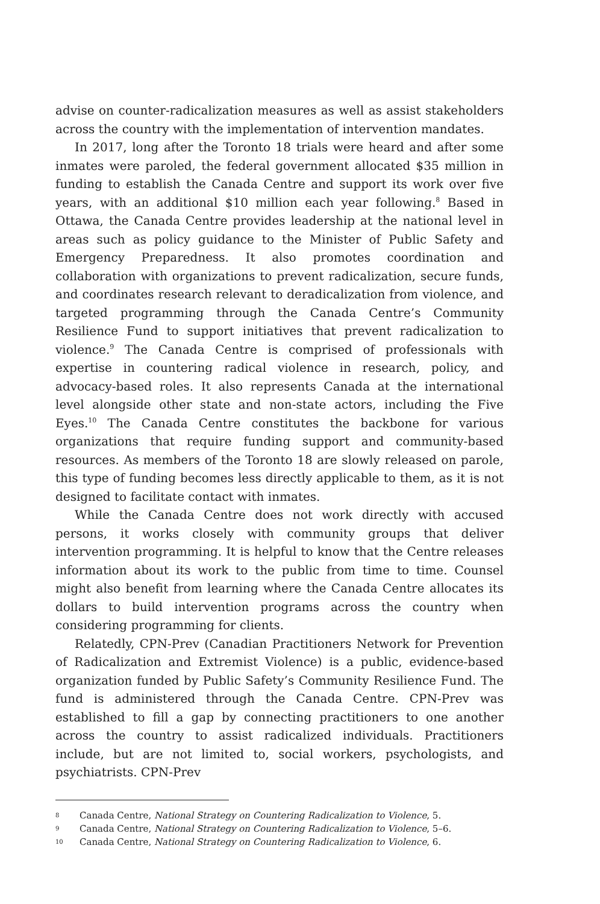advise on counter-radicalization measures as well as assist stakeholders across the country with the implementation of intervention mandates.
In 2017, long after the Toronto 18 trials were heard and after some inmates were paroled, the federal government allocated $35 million in funding to establish the Canada Centre and support its work over five years, with an additional $10 million each year following.<sup>8</sup> Based in Ottawa, the Canada Centre provides leadership at the national level in areas such as policy guidance to the Minister of Public Safety and Emergency Preparedness. It also promotes coordination and collaboration with organizations to prevent radicalization, secure funds, and coordinates research relevant to deradicalization from violence, and targeted programming through the Canada Centre’s Community Resilience Fund to support initiatives that prevent radicalization to violence.<sup>9</sup> The Canada Centre is comprised of professionals with expertise in countering radical violence in research, policy, and advocacy-based roles. It also represents Canada at the international level alongside other state and non-state actors, including the Five Eyes.<sup>10</sup> The Canada Centre constitutes the backbone for various organizations that require funding support and community-based resources. As members of the Toronto 18 are slowly released on parole, this type of funding becomes less directly applicable to them, as it is not designed to facilitate contact with inmates.
While the Canada Centre does not work directly with accused persons, it works closely with community groups that deliver intervention programming. It is helpful to know that the Centre releases information about its work to the public from time to time. Counsel might also benefit from learning where the Canada Centre allocates its dollars to build intervention programs across the country when considering programming for clients.
Relatedly, CPN-Prev (Canadian Practitioners Network for Prevention of Radicalization and Extremist Violence) is a public, evidence-based organization funded by Public Safety’s Community Resilience Fund. The fund is administered through the Canada Centre. CPN-Prev was established to fill a gap by connecting practitioners to one another across the country to assist radicalized individuals. Practitioners include, but are not limited to, social workers, psychologists, and psychiatrists. CPN-Prev
8 Canada Centre, National Strategy on Countering Radicalization to Violence, 5.
9 Canada Centre, National Strategy on Countering Radicalization to Violence, 5–6.
10 Canada Centre, National Strategy on Countering Radicalization to Violence, 6.